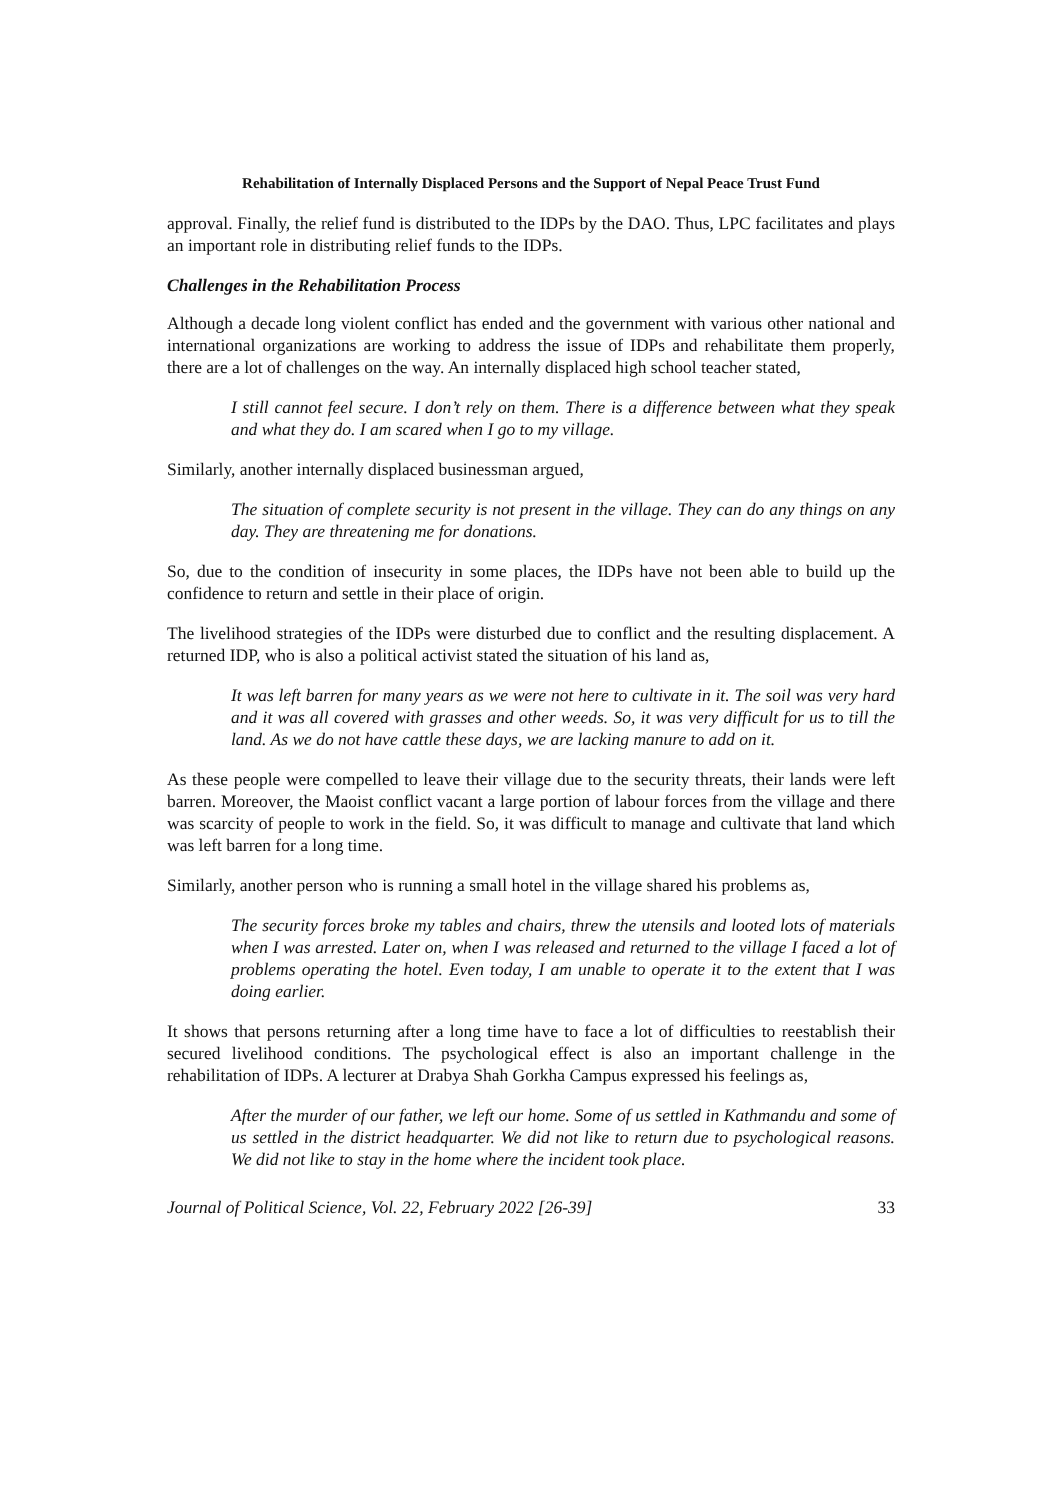Rehabilitation of Internally Displaced Persons and the Support of Nepal Peace Trust Fund
approval. Finally, the relief fund is distributed to the IDPs by the DAO. Thus, LPC facilitates and plays an important role in distributing relief funds to the IDPs.
Challenges in the Rehabilitation Process
Although a decade long violent conflict has ended and the government with various other national and international organizations are working to address the issue of IDPs and rehabilitate them properly, there are a lot of challenges on the way. An internally displaced high school teacher stated,
I still cannot feel secure. I don’t rely on them. There is a difference between what they speak and what they do. I am scared when I go to my village.
Similarly, another internally displaced businessman argued,
The situation of complete security is not present in the village. They can do any things on any day. They are threatening me for donations.
So, due to the condition of insecurity in some places, the IDPs have not been able to build up the confidence to return and settle in their place of origin.
The livelihood strategies of the IDPs were disturbed due to conflict and the resulting displacement. A returned IDP, who is also a political activist stated the situation of his land as,
It was left barren for many years as we were not here to cultivate in it. The soil was very hard and it was all covered with grasses and other weeds. So, it was very difficult for us to till the land. As we do not have cattle these days, we are lacking manure to add on it.
As these people were compelled to leave their village due to the security threats, their lands were left barren. Moreover, the Maoist conflict vacant a large portion of labour forces from the village and there was scarcity of people to work in the field. So, it was difficult to manage and cultivate that land which was left barren for a long time.
Similarly, another person who is running a small hotel in the village shared his problems as,
The security forces broke my tables and chairs, threw the utensils and looted lots of materials when I was arrested. Later on, when I was released and returned to the village I faced a lot of problems operating the hotel. Even today, I am unable to operate it to the extent that I was doing earlier.
It shows that persons returning after a long time have to face a lot of difficulties to reestablish their secured livelihood conditions. The psychological effect is also an important challenge in the rehabilitation of IDPs. A lecturer at Drabya Shah Gorkha Campus expressed his feelings as,
After the murder of our father, we left our home. Some of us settled in Kathmandu and some of us settled in the district headquarter. We did not like to return due to psychological reasons. We did not like to stay in the home where the incident took place.
Journal of Political Science, Vol. 22, February 2022 [26-39] 33